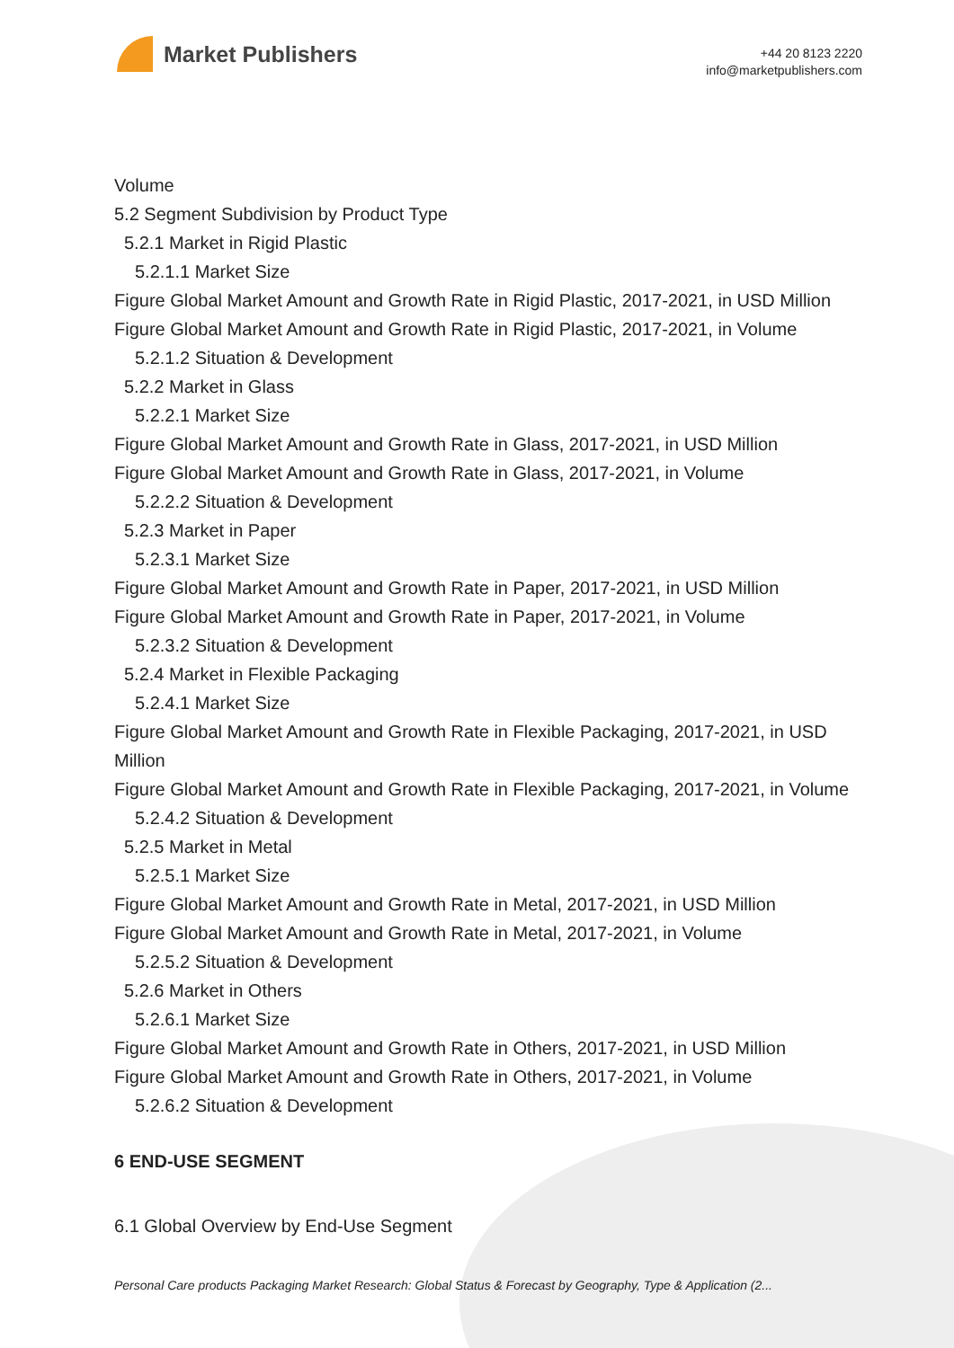Market Publishers
+44 20 8123 2220
info@marketpublishers.com
Volume
5.2 Segment Subdivision by Product Type
5.2.1 Market in Rigid Plastic
5.2.1.1 Market Size
Figure Global Market Amount and Growth Rate in Rigid Plastic, 2017-2021, in USD Million
Figure Global Market Amount and Growth Rate in Rigid Plastic, 2017-2021, in Volume
5.2.1.2 Situation & Development
5.2.2 Market in Glass
5.2.2.1 Market Size
Figure Global Market Amount and Growth Rate in Glass, 2017-2021, in USD Million
Figure Global Market Amount and Growth Rate in Glass, 2017-2021, in Volume
5.2.2.2 Situation & Development
5.2.3 Market in Paper
5.2.3.1 Market Size
Figure Global Market Amount and Growth Rate in Paper, 2017-2021, in USD Million
Figure Global Market Amount and Growth Rate in Paper, 2017-2021, in Volume
5.2.3.2 Situation & Development
5.2.4 Market in Flexible Packaging
5.2.4.1 Market Size
Figure Global Market Amount and Growth Rate in Flexible Packaging, 2017-2021, in USD Million
Figure Global Market Amount and Growth Rate in Flexible Packaging, 2017-2021, in Volume
5.2.4.2 Situation & Development
5.2.5 Market in Metal
5.2.5.1 Market Size
Figure Global Market Amount and Growth Rate in Metal, 2017-2021, in USD Million
Figure Global Market Amount and Growth Rate in Metal, 2017-2021, in Volume
5.2.5.2 Situation & Development
5.2.6 Market in Others
5.2.6.1 Market Size
Figure Global Market Amount and Growth Rate in Others, 2017-2021, in USD Million
Figure Global Market Amount and Growth Rate in Others, 2017-2021, in Volume
5.2.6.2 Situation & Development
6 END-USE SEGMENT
6.1 Global Overview by End-Use Segment
Personal Care products Packaging Market Research: Global Status & Forecast by Geography, Type & Application (2...